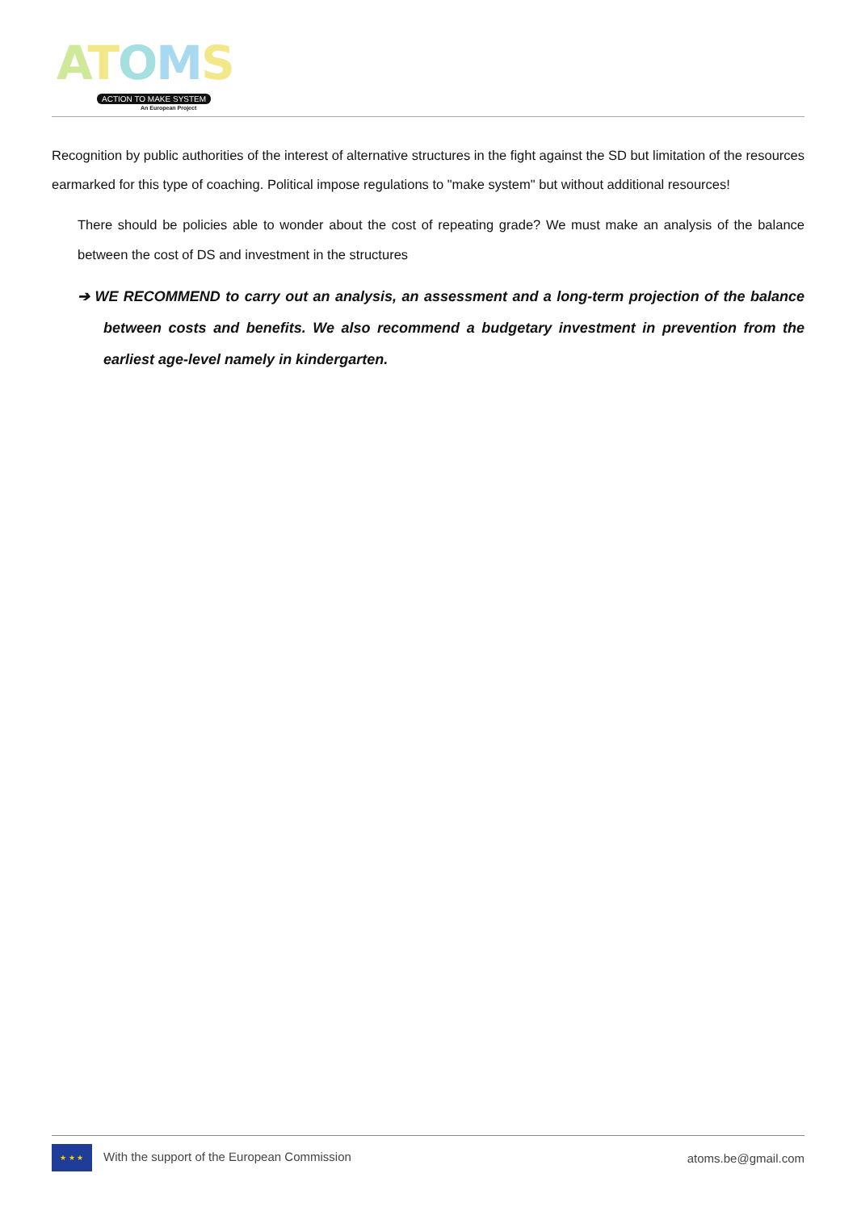ATOMS
ACTION TO MAKE SYSTEM
An European Project
Recognition by public authorities of the interest of alternative structures in the fight against the SD but limitation of the resources earmarked for this type of coaching. Political impose regulations to "make system" but without additional resources!
There should be policies able to wonder about the cost of repeating grade? We must make an analysis of the balance between the cost of DS and investment in the structures
➔ WE RECOMMEND to carry out an analysis, an assessment and a long-term projection of the balance between costs and benefits. We also recommend a budgetary investment in prevention from the earliest age-level namely in kindergarten.
★ ★ ★ With the support of the European Commission
atoms.be@gmail.com